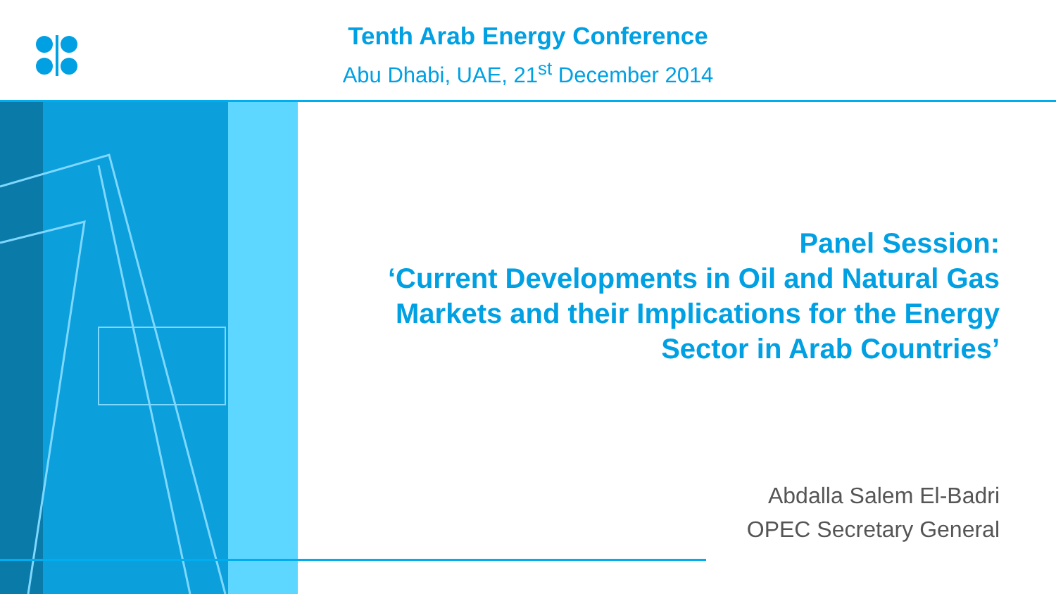Tenth Arab Energy Conference
Abu Dhabi, UAE, 21<sup>st</sup> December 2014
Panel Session:
‘Current Developments in Oil and Natural Gas
Markets and their Implications for the Energy
Sector in Arab Countries’
Abdalla Salem El-Badri
OPEC Secretary General